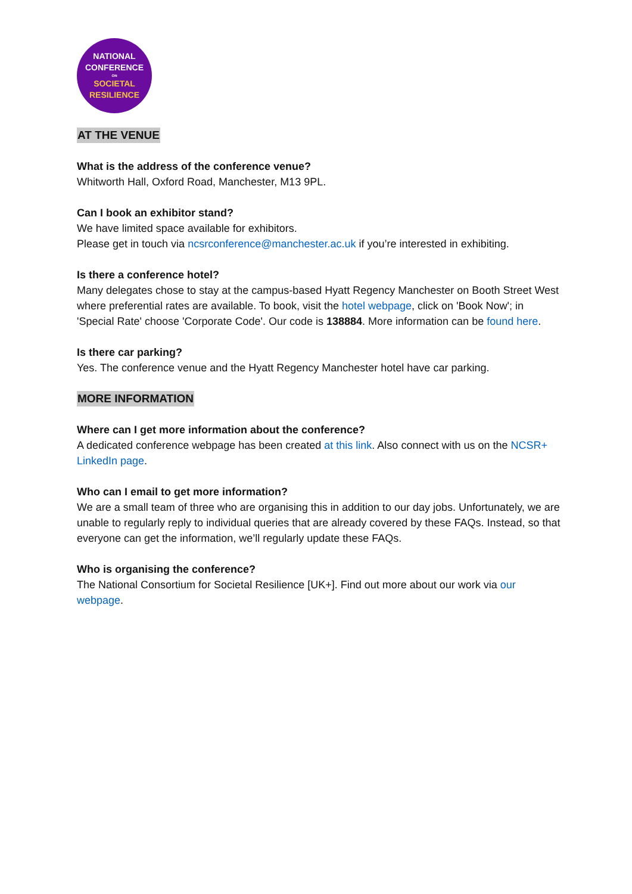NATIONAL
CONFERENCE
ON
SOCIETAL
RESILIENCE
AT THE VENUE
What is the address of the conference venue?
Whitworth Hall, Oxford Road, Manchester, M13 9PL.
Can I book an exhibitor stand?
We have limited space available for exhibitors.
Please get in touch via ncsrconference@manchester.ac.uk if you’re interested in exhibiting.
Is there a conference hotel?
Many delegates chose to stay at the campus-based Hyatt Regency Manchester on Booth Street West where preferential rates are available. To book, visit the hotel webpage, click on 'Book Now'; in 'Special Rate' choose 'Corporate Code'. Our code is 138884. More information can be found here.
Is there car parking?
Yes. The conference venue and the Hyatt Regency Manchester hotel have car parking.
MORE INFORMATION
Where can I get more information about the conference?
A dedicated conference webpage has been created at this link. Also connect with us on the NCSR+ LinkedIn page.
Who can I email to get more information?
We are a small team of three who are organising this in addition to our day jobs. Unfortunately, we are unable to regularly reply to individual queries that are already covered by these FAQs. Instead, so that everyone can get the information, we’ll regularly update these FAQs.
Who is organising the conference?
The National Consortium for Societal Resilience [UK+]. Find out more about our work via our webpage.